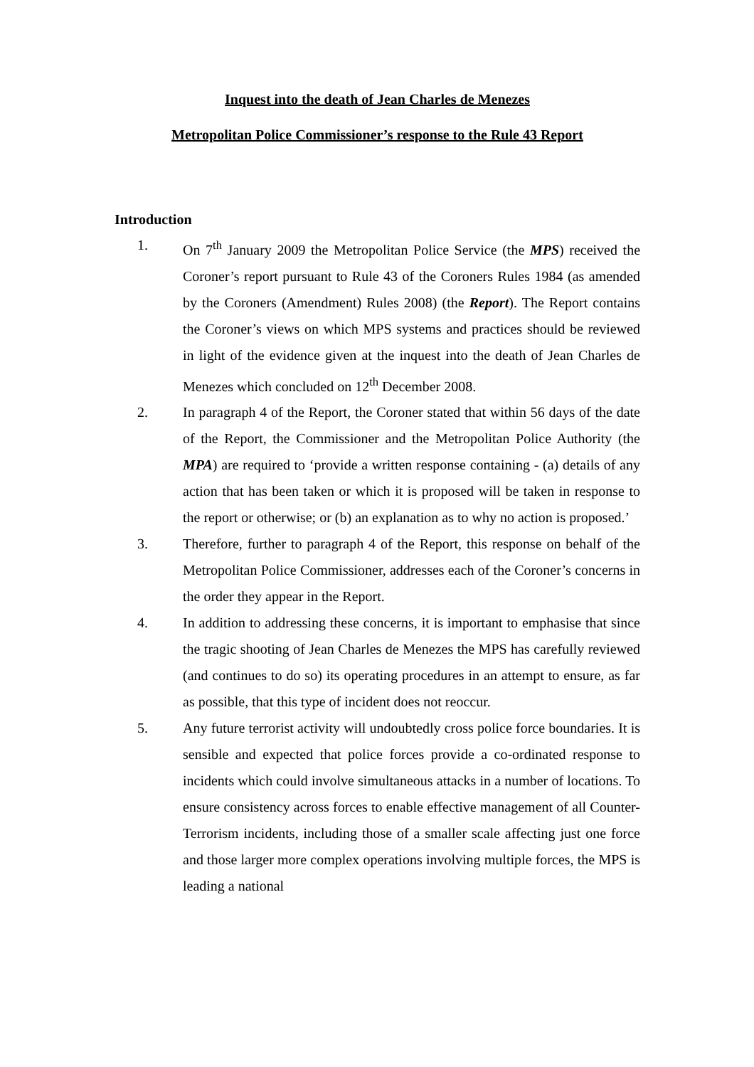Inquest into the death of Jean Charles de Menezes
Metropolitan Police Commissioner’s response to the Rule 43 Report
Introduction
1. On 7<sup>th</sup> January 2009 the Metropolitan Police Service (the MPS) received the Coroner’s report pursuant to Rule 43 of the Coroners Rules 1984 (as amended by the Coroners (Amendment) Rules 2008) (the Report). The Report contains the Coroner’s views on which MPS systems and practices should be reviewed in light of the evidence given at the inquest into the death of Jean Charles de Menezes which concluded on 12<sup>th</sup> December 2008.
2. In paragraph 4 of the Report, the Coroner stated that within 56 days of the date of the Report, the Commissioner and the Metropolitan Police Authority (the MPA) are required to ‘provide a written response containing - (a) details of any action that has been taken or which it is proposed will be taken in response to the report or otherwise; or (b) an explanation as to why no action is proposed.’
3. Therefore, further to paragraph 4 of the Report, this response on behalf of the Metropolitan Police Commissioner, addresses each of the Coroner’s concerns in the order they appear in the Report.
4. In addition to addressing these concerns, it is important to emphasise that since the tragic shooting of Jean Charles de Menezes the MPS has carefully reviewed (and continues to do so) its operating procedures in an attempt to ensure, as far as possible, that this type of incident does not reoccur.
5. Any future terrorist activity will undoubtedly cross police force boundaries. It is sensible and expected that police forces provide a co-ordinated response to incidents which could involve simultaneous attacks in a number of locations. To ensure consistency across forces to enable effective management of all Counter-Terrorism incidents, including those of a smaller scale affecting just one force and those larger more complex operations involving multiple forces, the MPS is leading a national